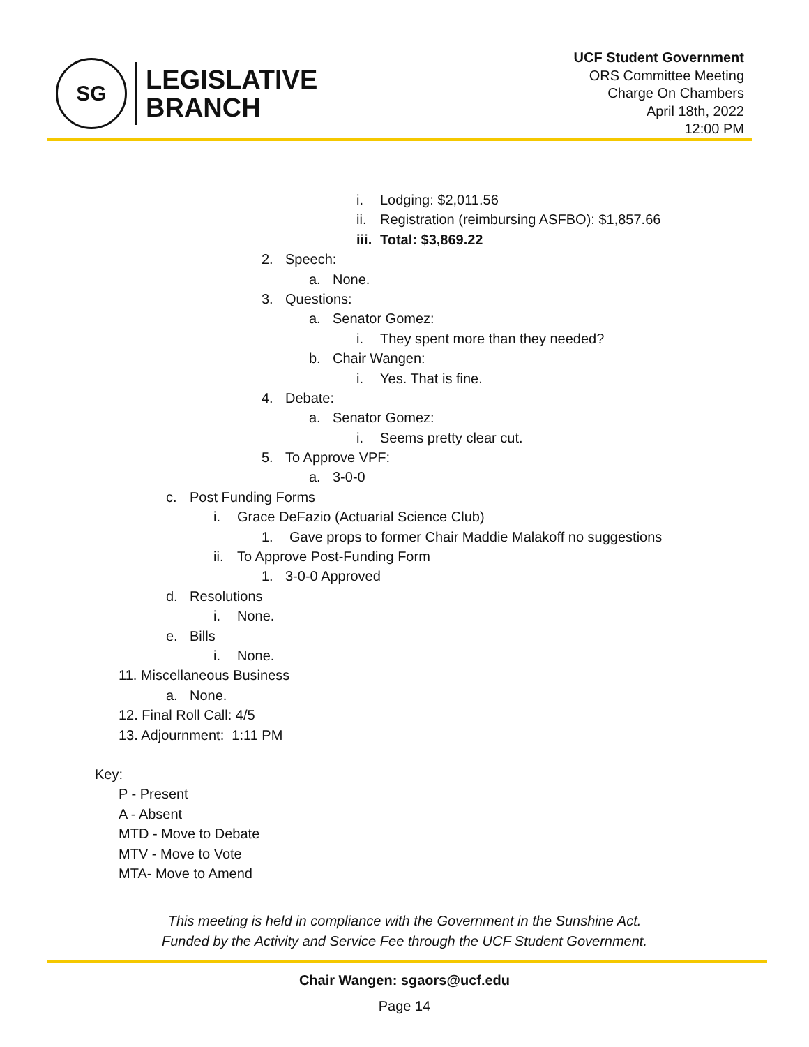SG
LEGISLATIVE
BRANCH
UCF Student Government
ORS Committee Meeting
Charge On Chambers
April 18th, 2022
12:00 PM
i. Lodging: $2,011.56
ii. Registration (reimbursing ASFBO): $1,857.66
iii. Total: $3,869.22
2. Speech:
a. None.
3. Questions:
a. Senator Gomez:
i. They spent more than they needed?
b. Chair Wangen:
i. Yes. That is fine.
4. Debate:
a. Senator Gomez:
i. Seems pretty clear cut.
5. To Approve VPF:
a. 3-0-0
c. Post Funding Forms
i. Grace DeFazio (Actuarial Science Club)
1. Gave props to former Chair Maddie Malakoff no suggestions
ii. To Approve Post-Funding Form
1. 3-0-0 Approved
d. Resolutions
i. None.
e. Bills
i. None.
11. Miscellaneous Business
a. None.
12. Final Roll Call: 4/5
13. Adjournment: 1:11 PM
Key:
P - Present
A - Absent
MTD - Move to Debate
MTV - Move to Vote
MTA- Move to Amend
This meeting is held in compliance with the Government in the Sunshine Act.
Funded by the Activity and Service Fee through the UCF Student Government.
Chair Wangen: sgaors@ucf.edu
Page 14